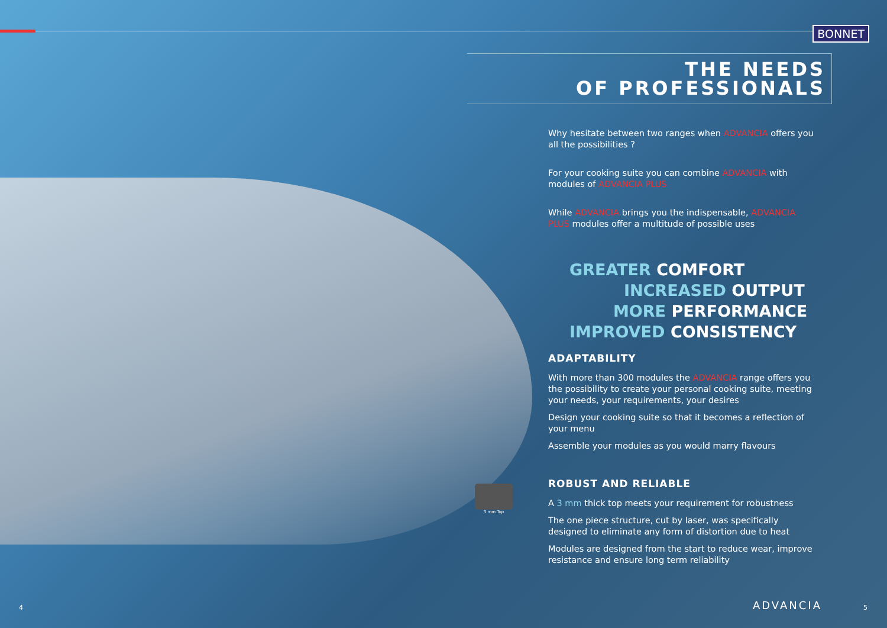BONNET
THE NEEDS
OF PROFESSIONALS
3 mm Top
Why hesitate between two ranges when ADVANCIA offers you all the possibilities ?
For your cooking suite you can combine ADVANCIA with modules of ADVANCIA PLUS
While ADVANCIA brings you the indispensable, ADVANCIA PLUS modules offer a multitude of possible uses
GREATER COMFORT
INCREASED OUTPUT
MORE PERFORMANCE
IMPROVED CONSISTENCY
ADAPTABILITY
With more than 300 modules the ADVANCIA range offers you the possibility to create your personal cooking suite, meeting your needs, your requirements, your desires
Design your cooking suite so that it becomes a reflection of your menu
Assemble your modules as you would marry flavours
ROBUST AND RELIABLE
A 3 mm thick top meets your requirement for robustness
The one piece structure, cut by laser, was specifically designed to eliminate any form of distortion due to heat
Modules are designed from the start to reduce wear, improve resistance and ensure long term reliability
4 ADVANCIA 5